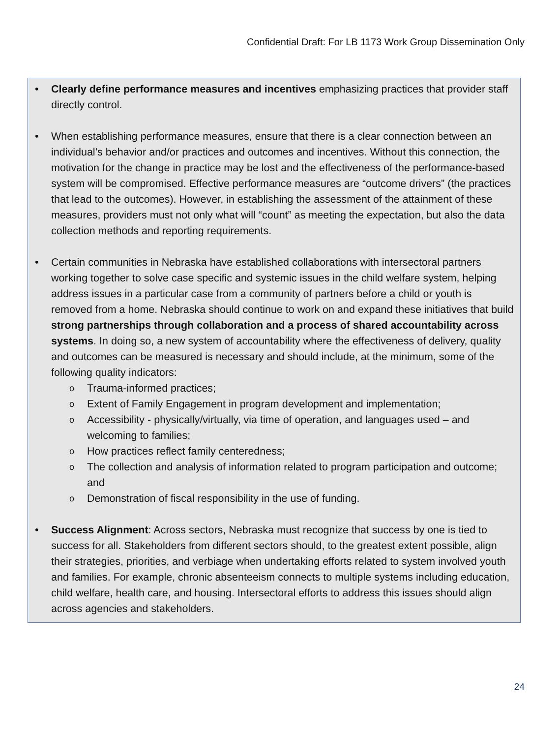Confidential Draft: For LB 1173 Work Group Dissemination Only
• Clearly define performance measures and incentives emphasizing practices that provider staff directly control.
• When establishing performance measures, ensure that there is a clear connection between an individual’s behavior and/or practices and outcomes and incentives. Without this connection, the motivation for the change in practice may be lost and the effectiveness of the performance-based system will be compromised. Effective performance measures are “outcome drivers” (the practices that lead to the outcomes). However, in establishing the assessment of the attainment of these measures, providers must not only what will “count” as meeting the expectation, but also the data collection methods and reporting requirements.
• Certain communities in Nebraska have established collaborations with intersectoral partners working together to solve case specific and systemic issues in the child welfare system, helping address issues in a particular case from a community of partners before a child or youth is removed from a home. Nebraska should continue to work on and expand these initiatives that build strong partnerships through collaboration and a process of shared accountability across systems. In doing so, a new system of accountability where the effectiveness of delivery, quality and outcomes can be measured is necessary and should include, at the minimum, some of the following quality indicators:
o Trauma-informed practices;
o Extent of Family Engagement in program development and implementation;
o Accessibility - physically/virtually, via time of operation, and languages used – and welcoming to families;
o How practices reflect family centeredness;
o The collection and analysis of information related to program participation and outcome; and
o Demonstration of fiscal responsibility in the use of funding.
• Success Alignment: Across sectors, Nebraska must recognize that success by one is tied to success for all. Stakeholders from different sectors should, to the greatest extent possible, align their strategies, priorities, and verbiage when undertaking efforts related to system involved youth and families. For example, chronic absenteeism connects to multiple systems including education, child welfare, health care, and housing. Intersectoral efforts to address this issues should align across agencies and stakeholders.
24